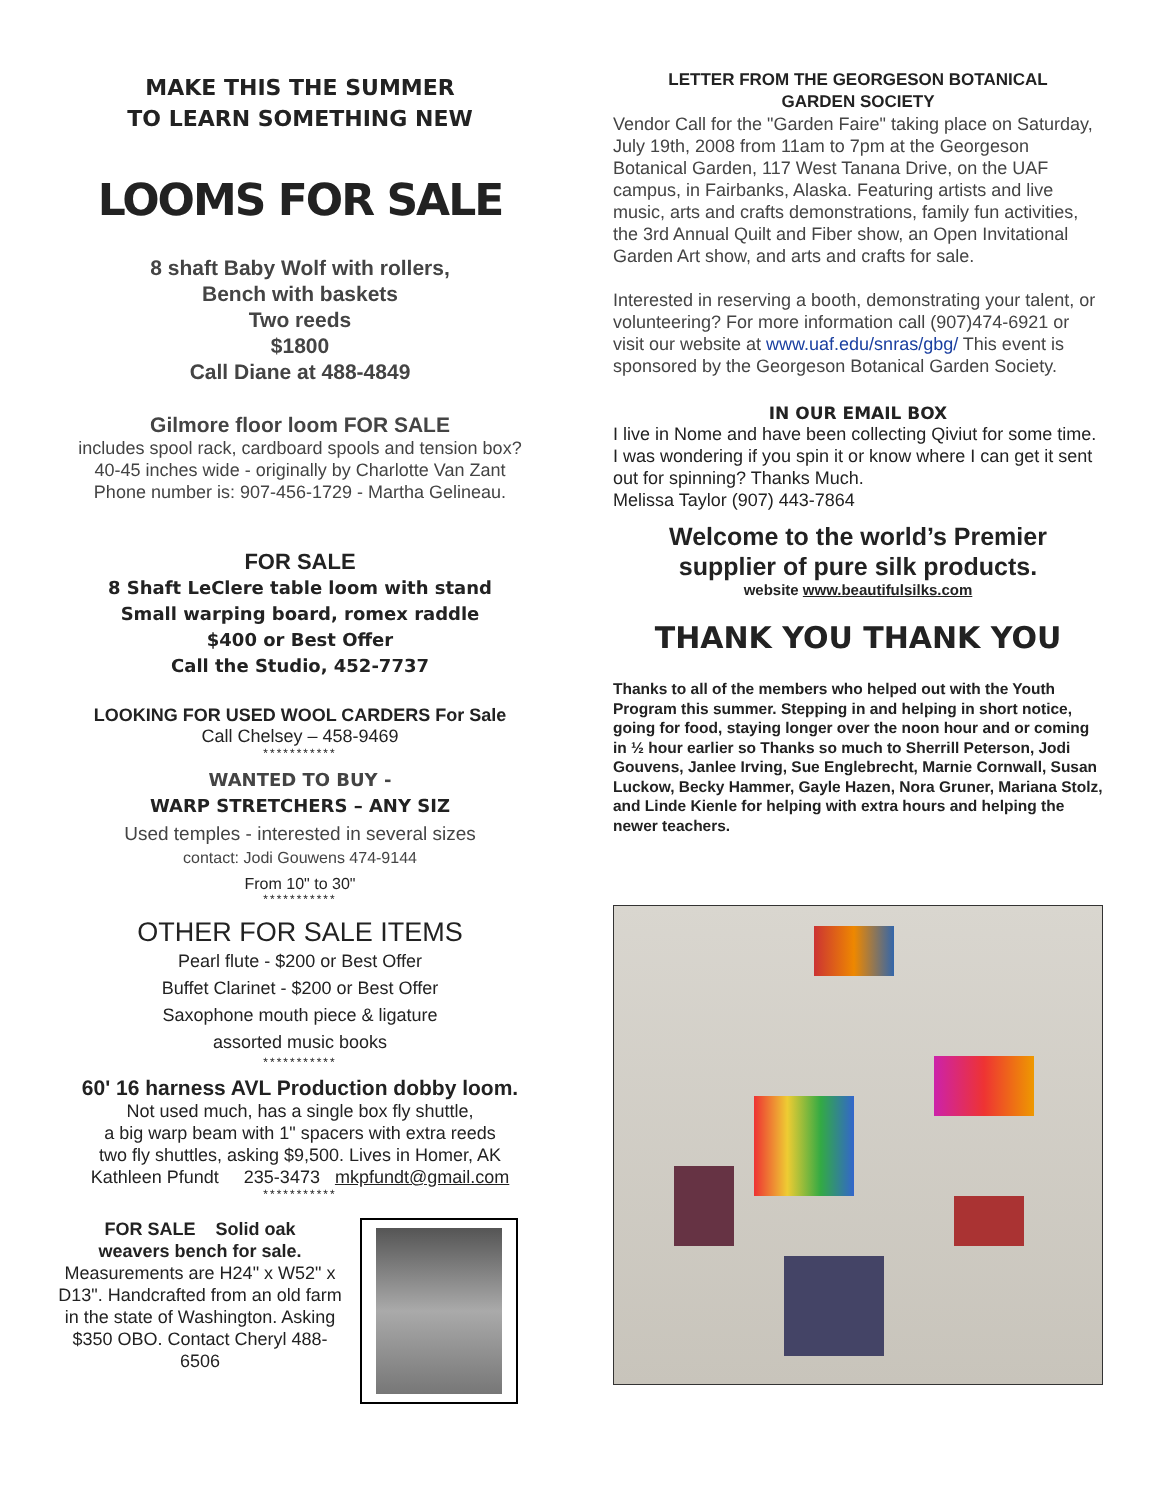MAKE THIS THE SUMMER
TO LEARN SOMETHING NEW
LOOMS FOR SALE
8 shaft Baby Wolf with rollers,
Bench with baskets
Two reeds
$1800
Call Diane at 488-4849
Gilmore floor loom FOR SALE
includes spool rack, cardboard spools and tension box?
40-45 inches wide - originally by Charlotte Van Zant
Phone number is: 907-456-1729 - Martha Gelineau.
FOR SALE
8 Shaft LeClere table loom with stand
Small warping board, romex raddle
$400 or Best Offer
Call the Studio, 452-7737
LOOKING FOR USED WOOL CARDERS For Sale
Call Chelsey – 458-9469
***********
WANTED TO BUY -
WARP STRETCHERS – ANY SIZ
Used temples - interested in several sizes
contact: Jodi Gouwens 474-9144
From 10" to 30"
***********
OTHER FOR SALE ITEMS
Pearl flute - $200 or Best Offer
Buffet Clarinet - $200 or Best Offer
Saxophone mouth piece & ligature
assorted music books
***********
60' 16 harness AVL Production dobby loom.
Not used much, has a single box fly shuttle,
a big warp beam with 1" spacers with extra reeds
two fly shuttles, asking $9,500. Lives in Homer, AK
Kathleen Pfundt 235-3473 mkpfundt@gmail.com
***********
FOR SALE Solid oak
weavers bench for sale.
Measurements are H24" x W52" x D13". Handcrafted from an old farm in the state of Washington. Asking $350 OBO. Contact Cheryl 488-6506
LETTER FROM THE GEORGESON BOTANICAL
GARDEN SOCIETY
Vendor Call for the "Garden Faire" taking place on Saturday, July 19th, 2008 from 11am to 7pm at the Georgeson Botanical Garden, 117 West Tanana Drive, on the UAF campus, in Fairbanks, Alaska. Featuring artists and live music, arts and crafts demonstrations, family fun activities, the 3rd Annual Quilt and Fiber show, an Open Invitational Garden Art show, and arts and crafts for sale.
Interested in reserving a booth, demonstrating your talent, or volunteering? For more information call (907)474-6921 or visit our website at www.uaf.edu/snras/gbg/ This event is sponsored by the Georgeson Botanical Garden Society.
IN OUR EMAIL BOX
I live in Nome and have been collecting Qiviut for some time. I was wondering if you spin it or know where I can get it sent out for spinning? Thanks Much.
Melissa Taylor (907) 443-7864
Welcome to the world’s Premier
supplier of pure silk products.
website www.beautifulsilks.com
THANK YOU THANK YOU
Thanks to all of the members who helped out with the Youth Program this summer. Stepping in and helping in short notice, going for food, staying longer over the noon hour and or coming in ½ hour earlier so Thanks so much to Sherrill Peterson, Jodi Gouvens, Janlee Irving, Sue Englebrecht, Marnie Cornwall, Susan Luckow, Becky Hammer, Gayle Hazen, Nora Gruner, Mariana Stolz, and Linde Kienle for helping with extra hours and helping the newer teachers.